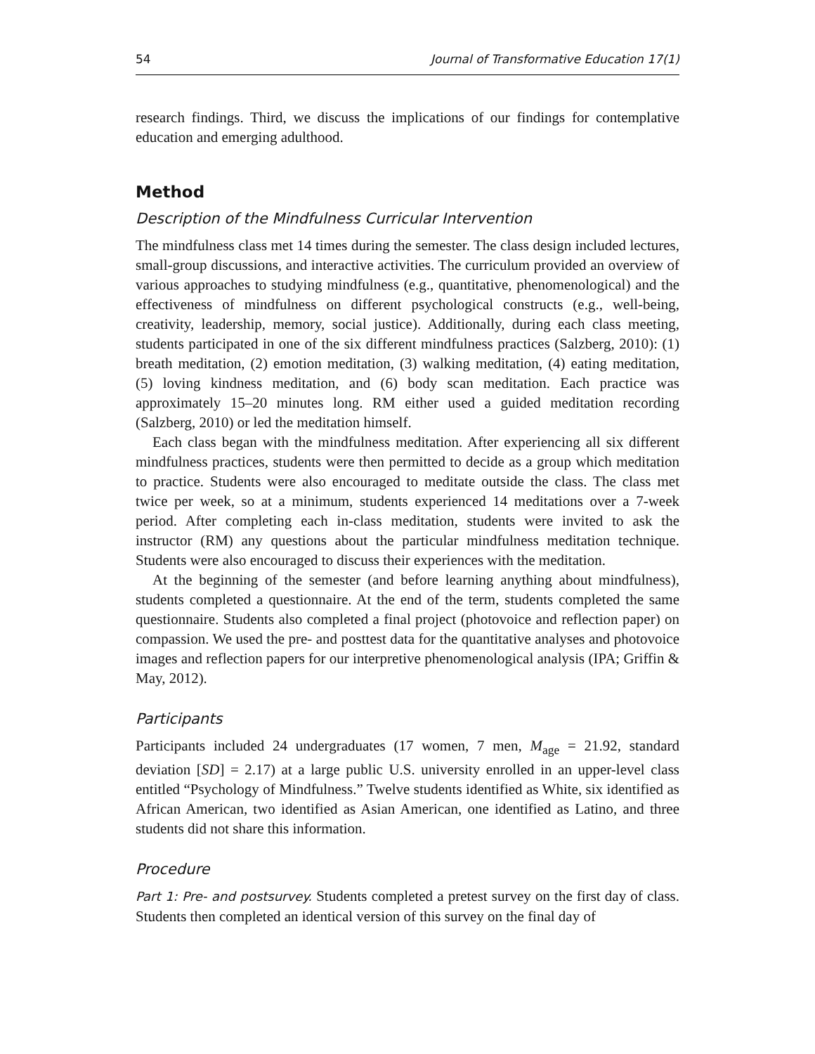54 Journal of Transformative Education 17(1)
research findings. Third, we discuss the implications of our findings for contemplative education and emerging adulthood.
Method
Description of the Mindfulness Curricular Intervention
The mindfulness class met 14 times during the semester. The class design included lectures, small-group discussions, and interactive activities. The curriculum provided an overview of various approaches to studying mindfulness (e.g., quantitative, phenomenological) and the effectiveness of mindfulness on different psychological constructs (e.g., well-being, creativity, leadership, memory, social justice). Additionally, during each class meeting, students participated in one of the six different mindfulness practices (Salzberg, 2010): (1) breath meditation, (2) emotion meditation, (3) walking meditation, (4) eating meditation, (5) loving kindness meditation, and (6) body scan meditation. Each practice was approximately 15–20 minutes long. RM either used a guided meditation recording (Salzberg, 2010) or led the meditation himself.
Each class began with the mindfulness meditation. After experiencing all six different mindfulness practices, students were then permitted to decide as a group which meditation to practice. Students were also encouraged to meditate outside the class. The class met twice per week, so at a minimum, students experienced 14 meditations over a 7-week period. After completing each in-class meditation, students were invited to ask the instructor (RM) any questions about the particular mindfulness meditation technique. Students were also encouraged to discuss their experiences with the meditation.
At the beginning of the semester (and before learning anything about mindfulness), students completed a questionnaire. At the end of the term, students completed the same questionnaire. Students also completed a final project (photovoice and reflection paper) on compassion. We used the pre- and posttest data for the quantitative analyses and photovoice images and reflection papers for our interpretive phenomenological analysis (IPA; Griffin & May, 2012).
Participants
Participants included 24 undergraduates (17 women, 7 men, M<sub>age</sub> = 21.92, standard deviation [SD] = 2.17) at a large public U.S. university enrolled in an upper-level class entitled “Psychology of Mindfulness.” Twelve students identified as White, six identified as African American, two identified as Asian American, one identified as Latino, and three students did not share this information.
Procedure
Part 1: Pre- and postsurvey. Students completed a pretest survey on the first day of class. Students then completed an identical version of this survey on the final day of